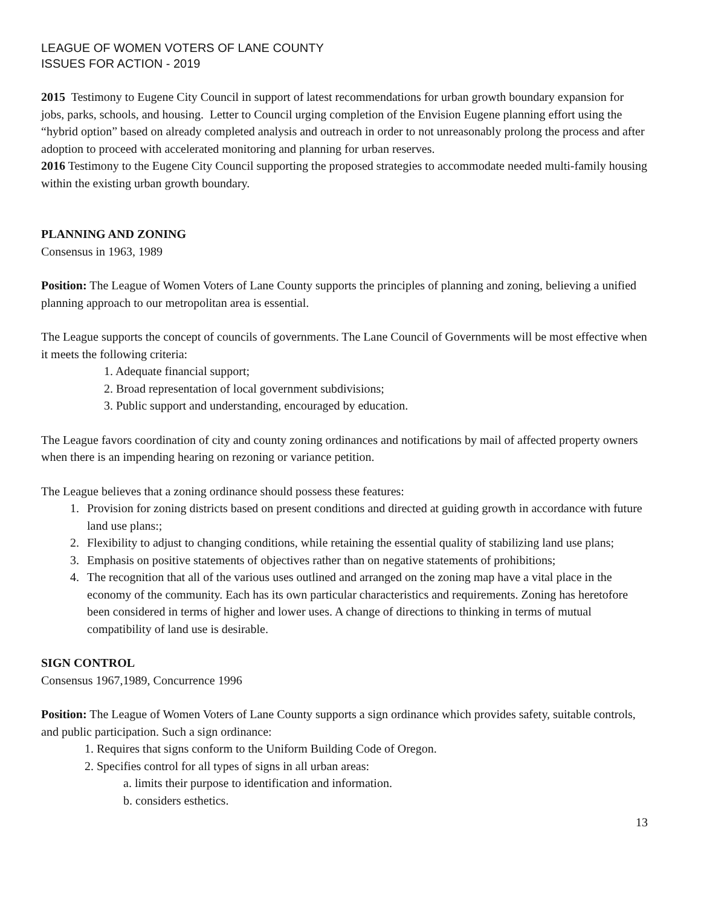LEAGUE OF WOMEN VOTERS OF LANE COUNTY
ISSUES FOR ACTION - 2019
2015 Testimony to Eugene City Council in support of latest recommendations for urban growth boundary expansion for jobs, parks, schools, and housing. Letter to Council urging completion of the Envision Eugene planning effort using the “hybrid option” based on already completed analysis and outreach in order to not unreasonably prolong the process and after adoption to proceed with accelerated monitoring and planning for urban reserves.
2016 Testimony to the Eugene City Council supporting the proposed strategies to accommodate needed multi-family housing within the existing urban growth boundary.
PLANNING AND ZONING
Consensus in 1963, 1989
Position: The League of Women Voters of Lane County supports the principles of planning and zoning, believing a unified planning approach to our metropolitan area is essential.
The League supports the concept of councils of governments. The Lane Council of Governments will be most effective when it meets the following criteria:
1. Adequate financial support;
2. Broad representation of local government subdivisions;
3. Public support and understanding, encouraged by education.
The League favors coordination of city and county zoning ordinances and notifications by mail of affected property owners when there is an impending hearing on rezoning or variance petition.
The League believes that a zoning ordinance should possess these features:
1. Provision for zoning districts based on present conditions and directed at guiding growth in accordance with future land use plans:;
2. Flexibility to adjust to changing conditions, while retaining the essential quality of stabilizing land use plans;
3. Emphasis on positive statements of objectives rather than on negative statements of prohibitions;
4. The recognition that all of the various uses outlined and arranged on the zoning map have a vital place in the economy of the community. Each has its own particular characteristics and requirements. Zoning has heretofore been considered in terms of higher and lower uses. A change of directions to thinking in terms of mutual compatibility of land use is desirable.
SIGN CONTROL
Consensus 1967,1989, Concurrence 1996
Position: The League of Women Voters of Lane County supports a sign ordinance which provides safety, suitable controls, and public participation. Such a sign ordinance:
1. Requires that signs conform to the Uniform Building Code of Oregon.
2. Specifies control for all types of signs in all urban areas:
a. limits their purpose to identification and information.
b. considers esthetics.
13